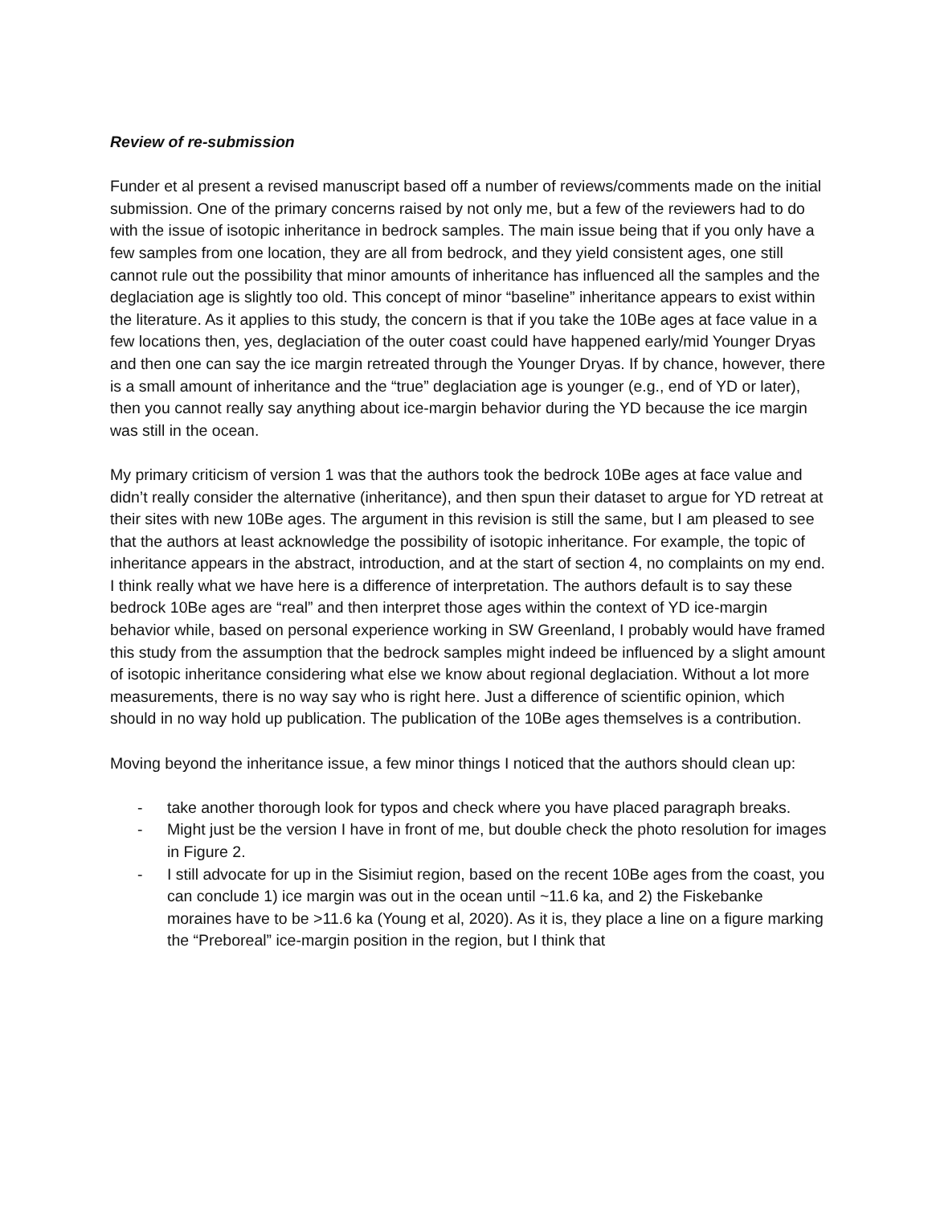Review of re-submission
Funder et al present a revised manuscript based off a number of reviews/comments made on the initial submission. One of the primary concerns raised by not only me, but a few of the reviewers had to do with the issue of isotopic inheritance in bedrock samples. The main issue being that if you only have a few samples from one location, they are all from bedrock, and they yield consistent ages, one still cannot rule out the possibility that minor amounts of inheritance has influenced all the samples and the deglaciation age is slightly too old. This concept of minor “baseline” inheritance appears to exist within the literature. As it applies to this study, the concern is that if you take the 10Be ages at face value in a few locations then, yes, deglaciation of the outer coast could have happened early/mid Younger Dryas and then one can say the ice margin retreated through the Younger Dryas. If by chance, however, there is a small amount of inheritance and the “true” deglaciation age is younger (e.g., end of YD or later), then you cannot really say anything about ice-margin behavior during the YD because the ice margin was still in the ocean.
My primary criticism of version 1 was that the authors took the bedrock 10Be ages at face value and didn’t really consider the alternative (inheritance), and then spun their dataset to argue for YD retreat at their sites with new 10Be ages. The argument in this revision is still the same, but I am pleased to see that the authors at least acknowledge the possibility of isotopic inheritance. For example, the topic of inheritance appears in the abstract, introduction, and at the start of section 4, no complaints on my end. I think really what we have here is a difference of interpretation. The authors default is to say these bedrock 10Be ages are “real” and then interpret those ages within the context of YD ice-margin behavior while, based on personal experience working in SW Greenland, I probably would have framed this study from the assumption that the bedrock samples might indeed be influenced by a slight amount of isotopic inheritance considering what else we know about regional deglaciation. Without a lot more measurements, there is no way say who is right here. Just a difference of scientific opinion, which should in no way hold up publication. The publication of the 10Be ages themselves is a contribution.
Moving beyond the inheritance issue, a few minor things I noticed that the authors should clean up:
- take another thorough look for typos and check where you have placed paragraph breaks.
- Might just be the version I have in front of me, but double check the photo resolution for images in Figure 2.
- I still advocate for up in the Sisimiut region, based on the recent 10Be ages from the coast, you can conclude 1) ice margin was out in the ocean until ~11.6 ka, and 2) the Fiskebanke moraines have to be >11.6 ka (Young et al, 2020). As it is, they place a line on a figure marking the “Preboreal” ice-margin position in the region, but I think that